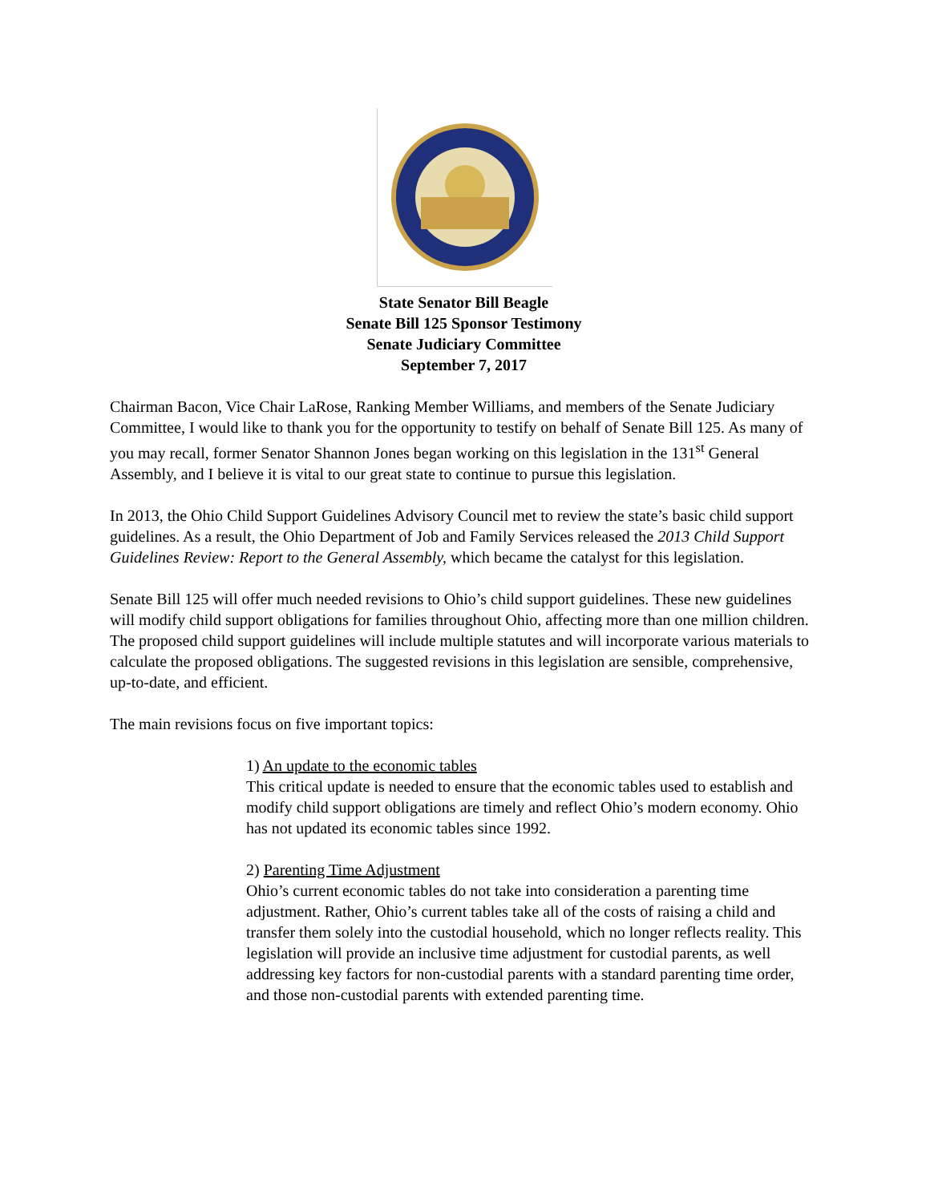State Senator Bill Beagle
Senate Bill 125 Sponsor Testimony
Senate Judiciary Committee
September 7, 2017
Chairman Bacon, Vice Chair LaRose, Ranking Member Williams, and members of the Senate Judiciary Committee, I would like to thank you for the opportunity to testify on behalf of Senate Bill 125. As many of you may recall, former Senator Shannon Jones began working on this legislation in the 131<sup>st</sup> General Assembly, and I believe it is vital to our great state to continue to pursue this legislation.
In 2013, the Ohio Child Support Guidelines Advisory Council met to review the state’s basic child support guidelines. As a result, the Ohio Department of Job and Family Services released the 2013 Child Support Guidelines Review: Report to the General Assembly, which became the catalyst for this legislation.
Senate Bill 125 will offer much needed revisions to Ohio’s child support guidelines. These new guidelines will modify child support obligations for families throughout Ohio, affecting more than one million children. The proposed child support guidelines will include multiple statutes and will incorporate various materials to calculate the proposed obligations. The suggested revisions in this legislation are sensible, comprehensive, up-to-date, and efficient.
The main revisions focus on five important topics:
1) An update to the economic tables
This critical update is needed to ensure that the economic tables used to establish and modify child support obligations are timely and reflect Ohio’s modern economy. Ohio has not updated its economic tables since 1992.
2) Parenting Time Adjustment
Ohio’s current economic tables do not take into consideration a parenting time adjustment. Rather, Ohio’s current tables take all of the costs of raising a child and transfer them solely into the custodial household, which no longer reflects reality. This legislation will provide an inclusive time adjustment for custodial parents, as well addressing key factors for non-custodial parents with a standard parenting time order, and those non-custodial parents with extended parenting time.